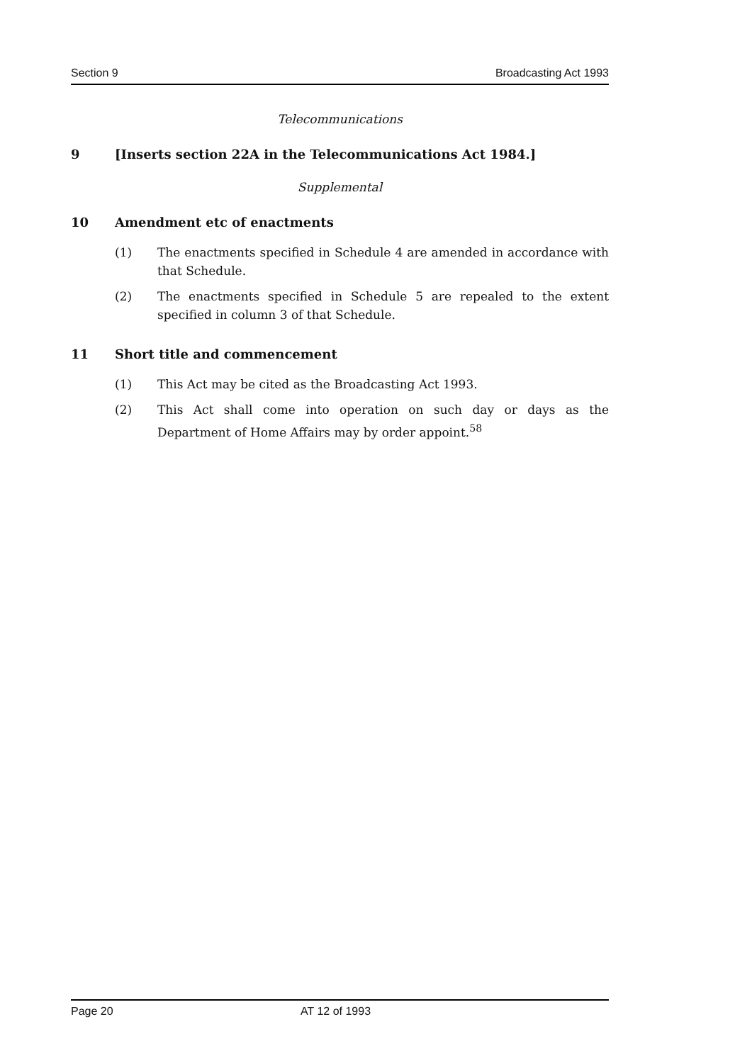Section 9 Broadcasting Act 1993
Telecommunications
9 [Inserts section 22A in the Telecommunications Act 1984.]
Supplemental
10 Amendment etc of enactments
(1) The enactments specified in Schedule 4 are amended in accordance with that Schedule.
(2) The enactments specified in Schedule 5 are repealed to the extent specified in column 3 of that Schedule.
11 Short title and commencement
(1) This Act may be cited as the Broadcasting Act 1993.
(2) This Act shall come into operation on such day or days as the Department of Home Affairs may by order appoint.<sup>58</sup>
Page 20 AT 12 of 1993